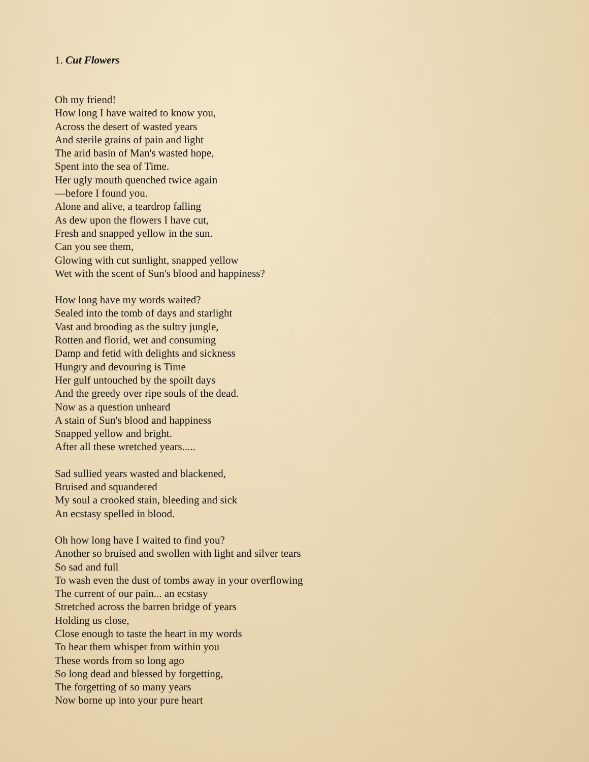1. Cut Flowers
Oh my friend!
How long I have waited to know you,
Across the desert of wasted years
And sterile grains of pain and light
The arid basin of Man's wasted hope,
Spent into the sea of Time.
Her ugly mouth quenched twice again
—before I found you.
Alone and alive, a teardrop falling
As dew upon the flowers I have cut,
Fresh and snapped yellow in the sun.
Can you see them,
Glowing with cut sunlight, snapped yellow
Wet with the scent of Sun's blood and happiness?
How long have my words waited?
Sealed into the tomb of days and starlight
Vast and brooding as the sultry jungle,
Rotten and florid, wet and consuming
Damp and fetid with delights and sickness
Hungry and devouring is Time
Her gulf untouched by the spoilt days
And the greedy over ripe souls of the dead.
Now as a question unheard
A stain of Sun's blood and happiness
Snapped yellow and bright.
After all these wretched years.....
Sad sullied years wasted and blackened,
Bruised and squandered
My soul a crooked stain, bleeding and sick
An ecstasy spelled in blood.
Oh how long have I waited to find you?
Another so bruised and swollen with light and silver tears
So sad and full
To wash even the dust of tombs away in your overflowing
The current of our pain... an ecstasy
Stretched across the barren bridge of years
Holding us close,
Close enough to taste the heart in my words
To hear them whisper from within you
These words from so long ago
So long dead and blessed by forgetting,
The forgetting of so many years
Now borne up into your pure heart